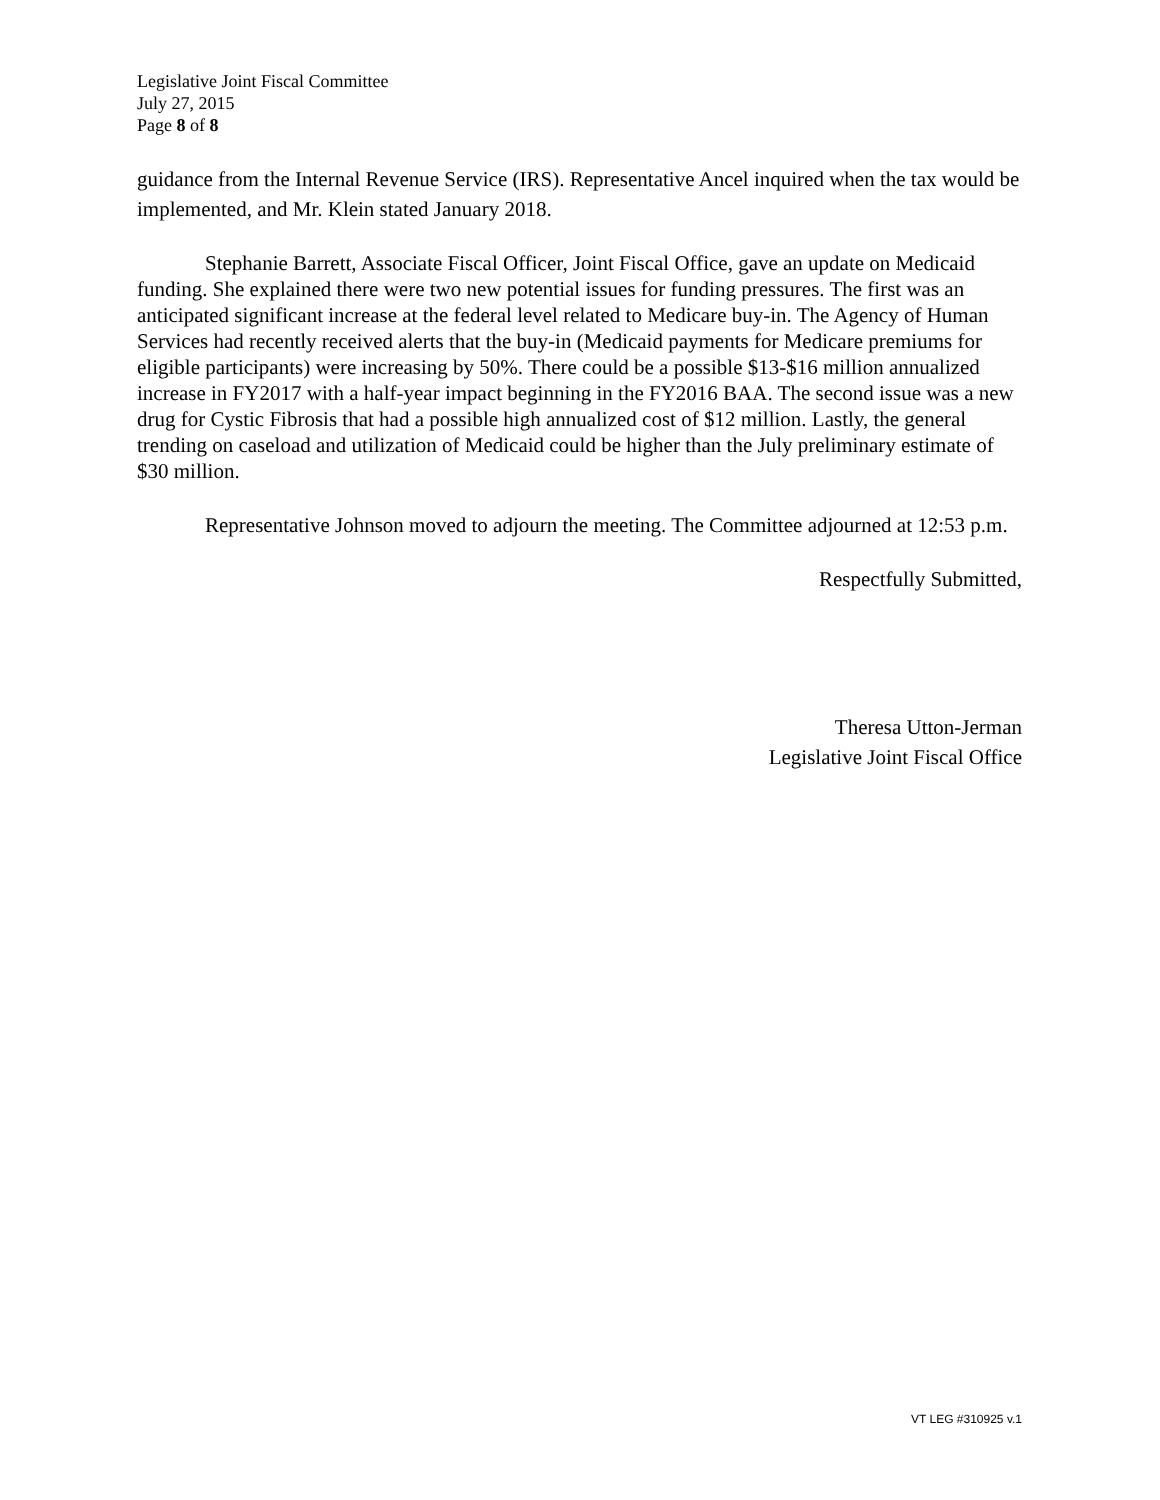Legislative Joint Fiscal Committee
July 27, 2015
Page 8 of 8
guidance from the Internal Revenue Service (IRS). Representative Ancel inquired when the tax would be implemented, and Mr. Klein stated January 2018.
Stephanie Barrett, Associate Fiscal Officer, Joint Fiscal Office, gave an update on Medicaid funding. She explained there were two new potential issues for funding pressures. The first was an anticipated significant increase at the federal level related to Medicare buy-in. The Agency of Human Services had recently received alerts that the buy-in (Medicaid payments for Medicare premiums for eligible participants) were increasing by 50%. There could be a possible $13-$16 million annualized increase in FY2017 with a half-year impact beginning in the FY2016 BAA. The second issue was a new drug for Cystic Fibrosis that had a possible high annualized cost of $12 million. Lastly, the general trending on caseload and utilization of Medicaid could be higher than the July preliminary estimate of $30 million.
Representative Johnson moved to adjourn the meeting. The Committee adjourned at 12:53 p.m.
Respectfully Submitted,
Theresa Utton-Jerman
Legislative Joint Fiscal Office
VT LEG #310925 v.1